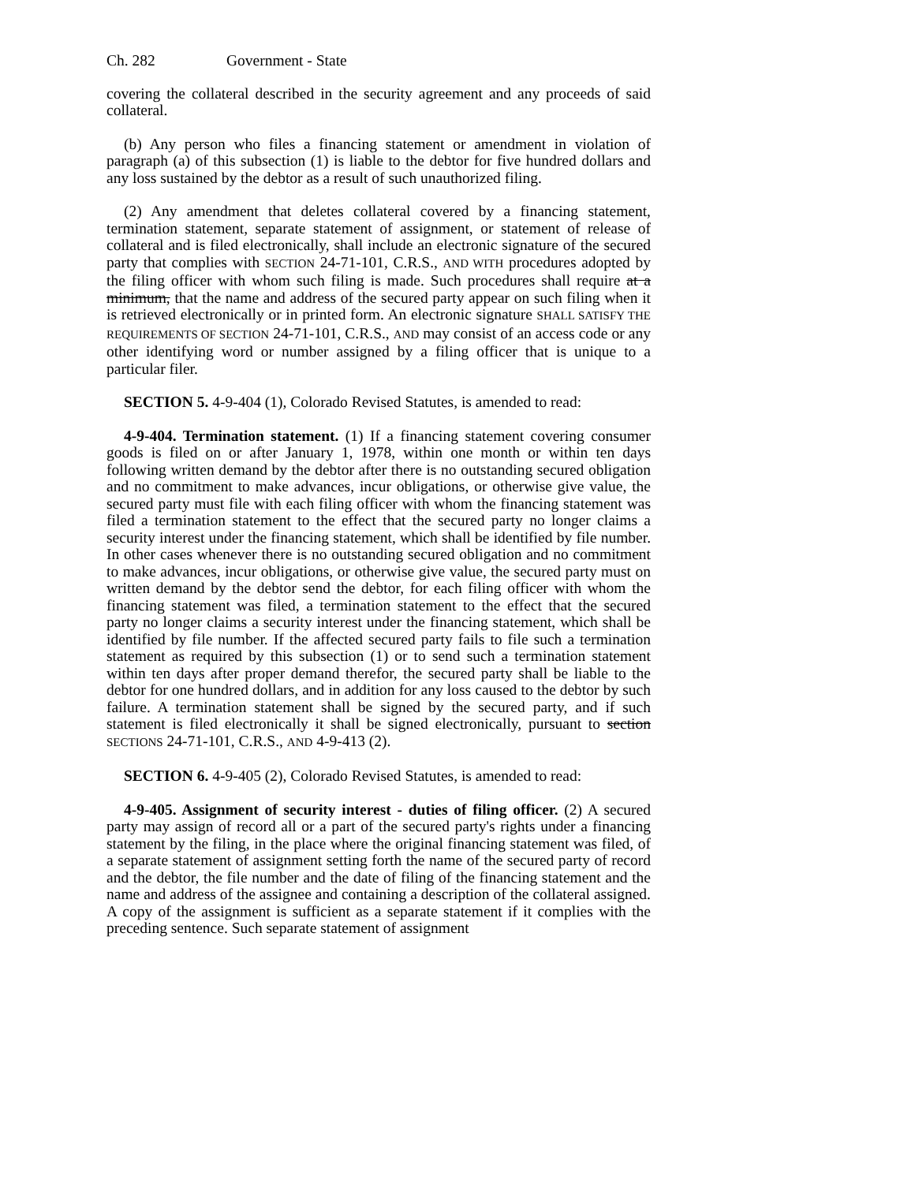Ch. 282 Government - State
covering the collateral described in the security agreement and any proceeds of said collateral.
(b) Any person who files a financing statement or amendment in violation of paragraph (a) of this subsection (1) is liable to the debtor for five hundred dollars and any loss sustained by the debtor as a result of such unauthorized filing.
(2) Any amendment that deletes collateral covered by a financing statement, termination statement, separate statement of assignment, or statement of release of collateral and is filed electronically, shall include an electronic signature of the secured party that complies with SECTION 24-71-101, C.R.S., AND WITH procedures adopted by the filing officer with whom such filing is made. Such procedures shall require at a minimum, that the name and address of the secured party appear on such filing when it is retrieved electronically or in printed form. An electronic signature SHALL SATISFY THE REQUIREMENTS OF SECTION 24-71-101, C.R.S., AND may consist of an access code or any other identifying word or number assigned by a filing officer that is unique to a particular filer.
SECTION 5. 4-9-404 (1), Colorado Revised Statutes, is amended to read:
4-9-404. Termination statement. (1) If a financing statement covering consumer goods is filed on or after January 1, 1978, within one month or within ten days following written demand by the debtor after there is no outstanding secured obligation and no commitment to make advances, incur obligations, or otherwise give value, the secured party must file with each filing officer with whom the financing statement was filed a termination statement to the effect that the secured party no longer claims a security interest under the financing statement, which shall be identified by file number. In other cases whenever there is no outstanding secured obligation and no commitment to make advances, incur obligations, or otherwise give value, the secured party must on written demand by the debtor send the debtor, for each filing officer with whom the financing statement was filed, a termination statement to the effect that the secured party no longer claims a security interest under the financing statement, which shall be identified by file number. If the affected secured party fails to file such a termination statement as required by this subsection (1) or to send such a termination statement within ten days after proper demand therefor, the secured party shall be liable to the debtor for one hundred dollars, and in addition for any loss caused to the debtor by such failure. A termination statement shall be signed by the secured party, and if such statement is filed electronically it shall be signed electronically, pursuant to section SECTIONS 24-71-101, C.R.S., AND 4-9-413 (2).
SECTION 6. 4-9-405 (2), Colorado Revised Statutes, is amended to read:
4-9-405. Assignment of security interest - duties of filing officer. (2) A secured party may assign of record all or a part of the secured party's rights under a financing statement by the filing, in the place where the original financing statement was filed, of a separate statement of assignment setting forth the name of the secured party of record and the debtor, the file number and the date of filing of the financing statement and the name and address of the assignee and containing a description of the collateral assigned. A copy of the assignment is sufficient as a separate statement if it complies with the preceding sentence. Such separate statement of assignment